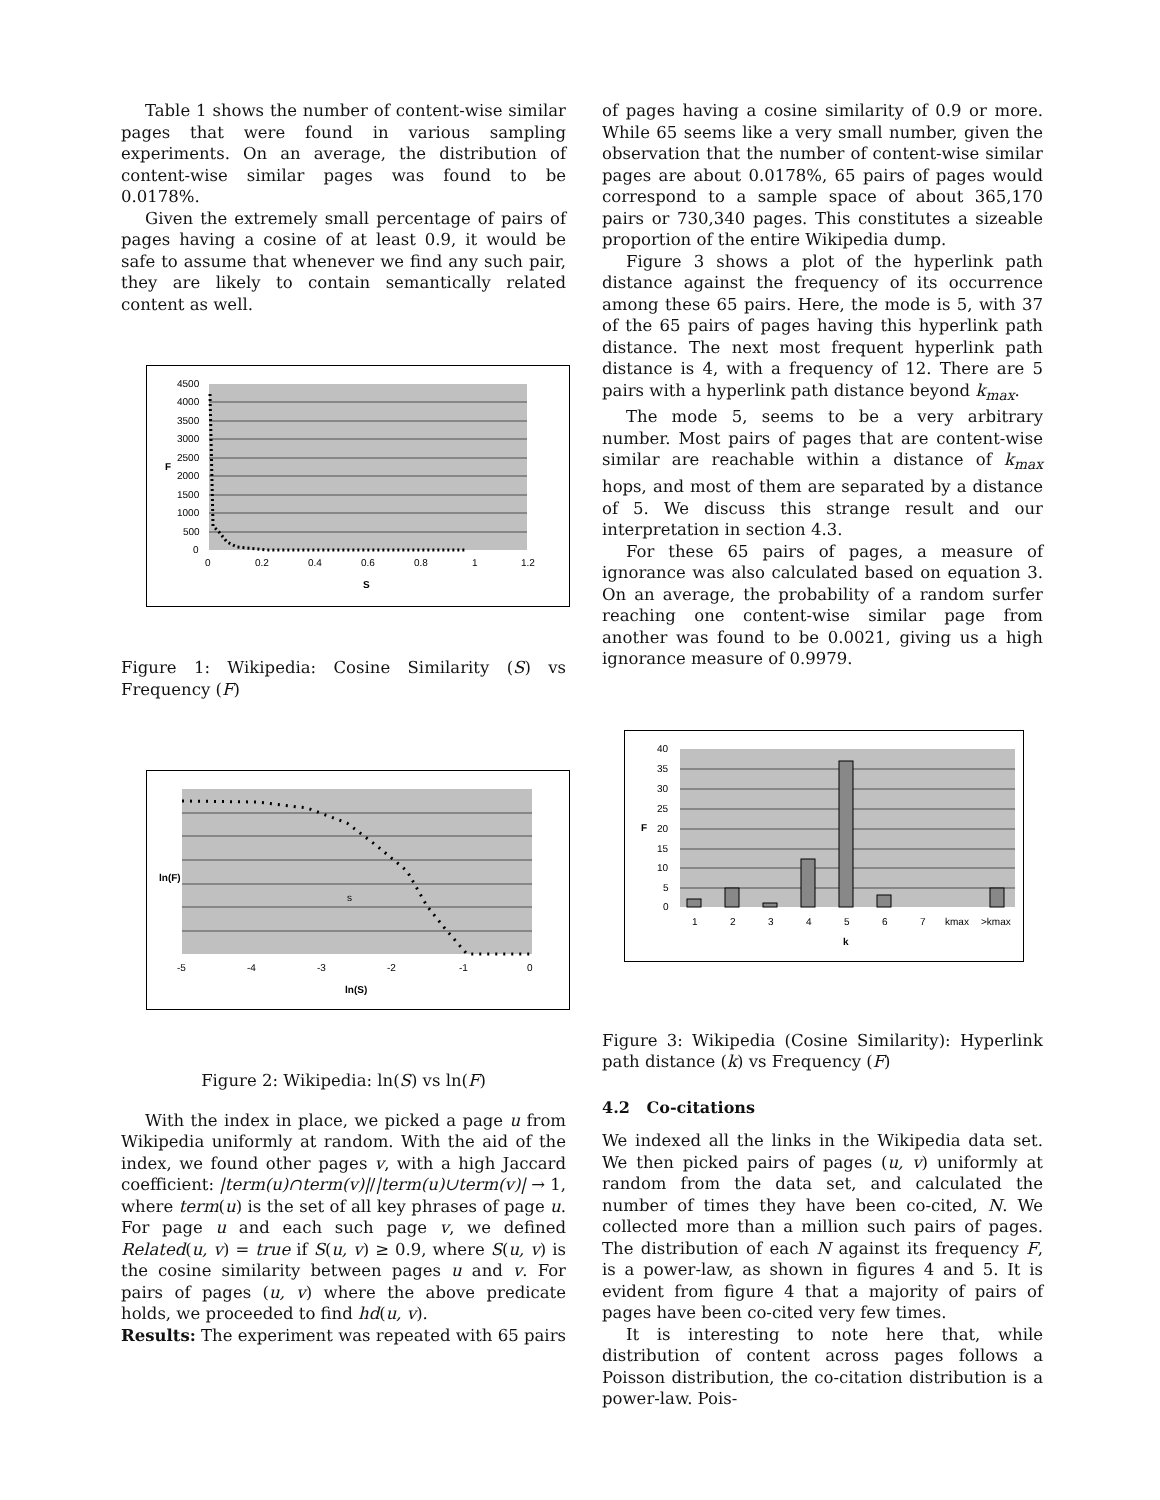Table 1 shows the number of content-wise similar pages that were found in various sampling experiments. On an average, the distribution of content-wise similar pages was found to be 0.0178%.
Given the extremely small percentage of pairs of pages having a cosine of at least 0.9, it would be safe to assume that whenever we find any such pair, they are likely to contain semantically related content as well.
4500
4000
3500
3000
2500
2000
1500
1000
500
0
0
0.2
0.4
0.6
0.8
1
1.2
S
F
Figure 1: Wikipedia: Cosine Similarity (S) vs Frequency (F)
-5
-4
-3
-2
-1
0
ln(S)
s
ln(F)
Figure 2: Wikipedia: ln(S) vs ln(F)
With the index in place, we picked a page u from Wikipedia uniformly at random. With the aid of the index, we found other pages v, with a high Jaccard coefficient: |term(u)∩term(v)|/|term(u)∪term(v)| → 1, where term(u) is the set of all key phrases of page u. For page u and each such page v, we defined Related(u, v) = true if S(u, v) ≥ 0.9, where S(u, v) is the cosine similarity between pages u and v. For pairs of pages (u, v) where the above predicate holds, we proceeded to find hd(u, v).
Results: The experiment was repeated with 65 pairs
of pages having a cosine similarity of 0.9 or more. While 65 seems like a very small number, given the observation that the number of content-wise similar pages are about 0.0178%, 65 pairs of pages would correspond to a sample space of about 365,170 pairs or 730,340 pages. This constitutes a sizeable proportion of the entire Wikipedia dump.
Figure 3 shows a plot of the hyperlink path distance against the frequency of its occurrence among these 65 pairs. Here, the mode is 5, with 37 of the 65 pairs of pages having this hyperlink path distance. The next most frequent hyperlink path distance is 4, with a frequency of 12. There are 5 pairs with a hyperlink path distance beyond k<sub>max</sub>.
The mode 5, seems to be a very arbitrary number. Most pairs of pages that are content-wise similar are reachable within a distance of k<sub>max</sub> hops, and most of them are separated by a distance of 5. We discuss this strange result and our interpretation in section 4.3.
For these 65 pairs of pages, a measure of ignorance was also calculated based on equation 3. On an average, the probability of a random surfer reaching one content-wise similar page from another was found to be 0.0021, giving us a high ignorance measure of 0.9979.
40
35
30
25
20
15
10
5
0
1
2
3
4
5
6
7
kmax
>kmax
k
F
Figure 3: Wikipedia (Cosine Similarity): Hyperlink path distance (k) vs Frequency (F)
4.2 Co-citations
We indexed all the links in the Wikipedia data set. We then picked pairs of pages (u, v) uniformly at random from the data set, and calculated the number of times they have been co-cited, N. We collected more than a million such pairs of pages. The distribution of each N against its frequency F, is a power-law, as shown in figures 4 and 5. It is evident from figure 4 that a majority of pairs of pages have been co-cited very few times.
It is interesting to note here that, while distribution of content across pages follows a Poisson distribution, the co-citation distribution is a power-law. Pois-